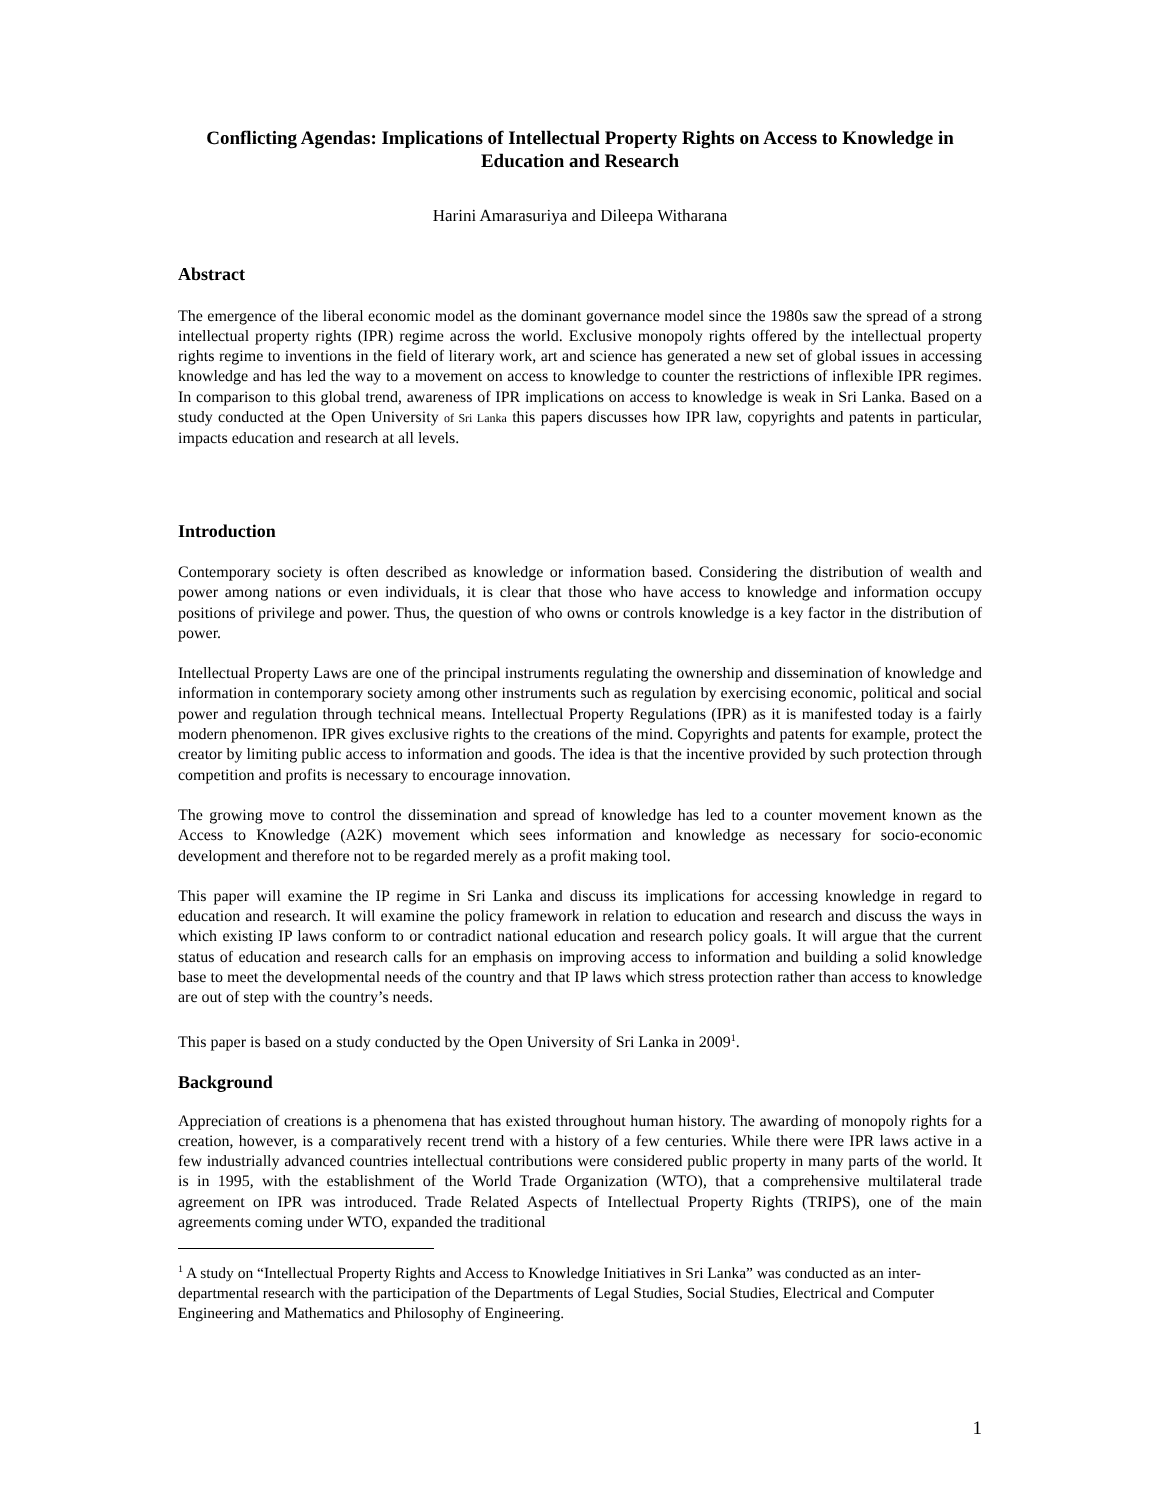Conflicting Agendas: Implications of Intellectual Property Rights on Access to Knowledge in Education and Research
Harini Amarasuriya and Dileepa Witharana
Abstract
The emergence of the liberal economic model as the dominant governance model since the 1980s saw the spread of a strong intellectual property rights (IPR) regime across the world. Exclusive monopoly rights offered by the intellectual property rights regime to inventions in the field of literary work, art and science has generated a new set of global issues in accessing knowledge and has led the way to a movement on access to knowledge to counter the restrictions of inflexible IPR regimes. In comparison to this global trend, awareness of IPR implications on access to knowledge is weak in Sri Lanka. Based on a study conducted at the Open University of Sri Lanka this papers discusses how IPR law, copyrights and patents in particular, impacts education and research at all levels.
Introduction
Contemporary society is often described as knowledge or information based. Considering the distribution of wealth and power among nations or even individuals, it is clear that those who have access to knowledge and information occupy positions of privilege and power. Thus, the question of who owns or controls knowledge is a key factor in the distribution of power.
Intellectual Property Laws are one of the principal instruments regulating the ownership and dissemination of knowledge and information in contemporary society among other instruments such as regulation by exercising economic, political and social power and regulation through technical means. Intellectual Property Regulations (IPR) as it is manifested today is a fairly modern phenomenon. IPR gives exclusive rights to the creations of the mind. Copyrights and patents for example, protect the creator by limiting public access to information and goods. The idea is that the incentive provided by such protection through competition and profits is necessary to encourage innovation.
The growing move to control the dissemination and spread of knowledge has led to a counter movement known as the Access to Knowledge (A2K) movement which sees information and knowledge as necessary for socio-economic development and therefore not to be regarded merely as a profit making tool.
This paper will examine the IP regime in Sri Lanka and discuss its implications for accessing knowledge in regard to education and research. It will examine the policy framework in relation to education and research and discuss the ways in which existing IP laws conform to or contradict national education and research policy goals. It will argue that the current status of education and research calls for an emphasis on improving access to information and building a solid knowledge base to meet the developmental needs of the country and that IP laws which stress protection rather than access to knowledge are out of step with the country’s needs.
This paper is based on a study conducted by the Open University of Sri Lanka in 2009<sup>1</sup>.
Background
Appreciation of creations is a phenomena that has existed throughout human history. The awarding of monopoly rights for a creation, however, is a comparatively recent trend with a history of a few centuries. While there were IPR laws active in a few industrially advanced countries intellectual contributions were considered public property in many parts of the world. It is in 1995, with the establishment of the World Trade Organization (WTO), that a comprehensive multilateral trade agreement on IPR was introduced. Trade Related Aspects of Intellectual Property Rights (TRIPS), one of the main agreements coming under WTO, expanded the traditional
<sup>1</sup> A study on “Intellectual Property Rights and Access to Knowledge Initiatives in Sri Lanka” was conducted as an inter-departmental research with the participation of the Departments of Legal Studies, Social Studies, Electrical and Computer Engineering and Mathematics and Philosophy of Engineering.
1